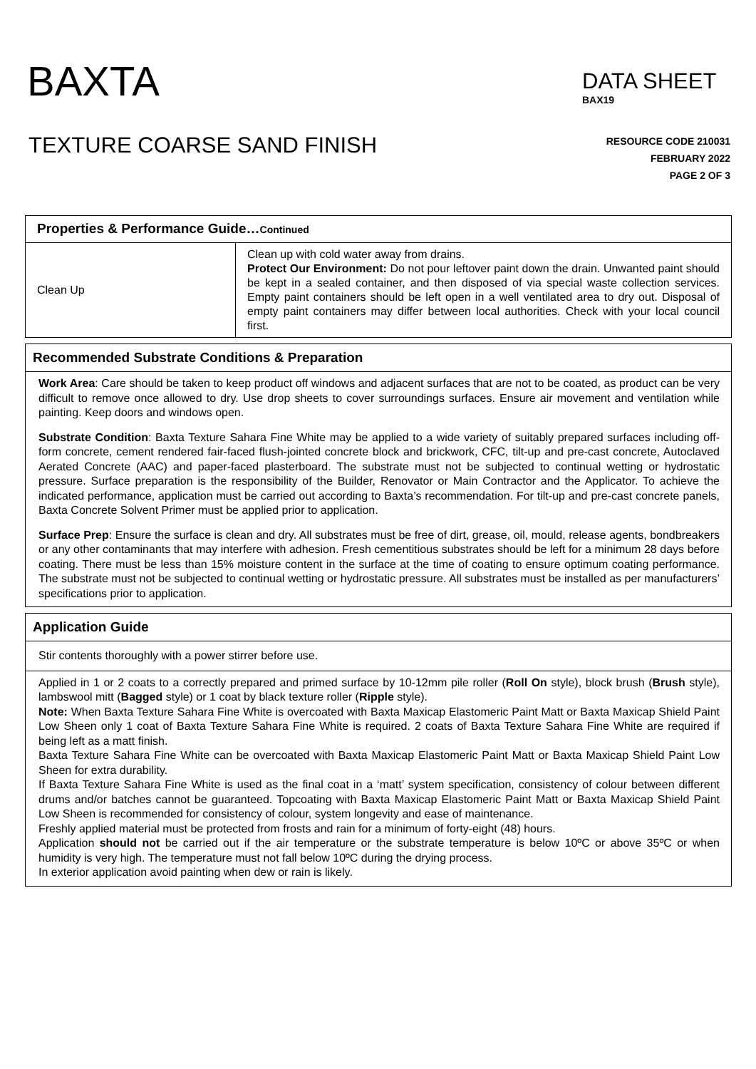BAXTA
DATA SHEET
BAX19
TEXTURE COARSE SAND FINISH
RESOURCE CODE 210031
FEBRUARY 2022
PAGE 2 OF 3
| Properties & Performance Guide… Continued | |
| --- | --- |
| Clean Up | Clean up with cold water away from drains. Protect Our Environment: Do not pour leftover paint down the drain. Unwanted paint should be kept in a sealed container, and then disposed of via special waste collection services. Empty paint containers should be left open in a well ventilated area to dry out. Disposal of empty paint containers may differ between local authorities. Check with your local council first. |
Recommended Substrate Conditions & Preparation
Work Area: Care should be taken to keep product off windows and adjacent surfaces that are not to be coated, as product can be very difficult to remove once allowed to dry. Use drop sheets to cover surroundings surfaces. Ensure air movement and ventilation while painting. Keep doors and windows open.
Substrate Condition: Baxta Texture Sahara Fine White may be applied to a wide variety of suitably prepared surfaces including off-form concrete, cement rendered fair-faced flush-jointed concrete block and brickwork, CFC, tilt-up and pre-cast concrete, Autoclaved Aerated Concrete (AAC) and paper-faced plasterboard. The substrate must not be subjected to continual wetting or hydrostatic pressure. Surface preparation is the responsibility of the Builder, Renovator or Main Contractor and the Applicator. To achieve the indicated performance, application must be carried out according to Baxta’s recommendation. For tilt-up and pre-cast concrete panels, Baxta Concrete Solvent Primer must be applied prior to application.
Surface Prep: Ensure the surface is clean and dry. All substrates must be free of dirt, grease, oil, mould, release agents, bondbreakers or any other contaminants that may interfere with adhesion. Fresh cementitious substrates should be left for a minimum 28 days before coating. There must be less than 15% moisture content in the surface at the time of coating to ensure optimum coating performance. The substrate must not be subjected to continual wetting or hydrostatic pressure. All substrates must be installed as per manufacturers’ specifications prior to application.
Application Guide
Stir contents thoroughly with a power stirrer before use.
Applied in 1 or 2 coats to a correctly prepared and primed surface by 10-12mm pile roller (Roll On style), block brush (Brush style), lambswool mitt (Bagged style) or 1 coat by black texture roller (Ripple style).
Note: When Baxta Texture Sahara Fine White is overcoated with Baxta Maxicap Elastomeric Paint Matt or Baxta Maxicap Shield Paint Low Sheen only 1 coat of Baxta Texture Sahara Fine White is required. 2 coats of Baxta Texture Sahara Fine White are required if being left as a matt finish.
Baxta Texture Sahara Fine White can be overcoated with Baxta Maxicap Elastomeric Paint Matt or Baxta Maxicap Shield Paint Low Sheen for extra durability.
If Baxta Texture Sahara Fine White is used as the final coat in a ‘matt’ system specification, consistency of colour between different drums and/or batches cannot be guaranteed. Topcoating with Baxta Maxicap Elastomeric Paint Matt or Baxta Maxicap Shield Paint Low Sheen is recommended for consistency of colour, system longevity and ease of maintenance.
Freshly applied material must be protected from frosts and rain for a minimum of forty-eight (48) hours.
Application should not be carried out if the air temperature or the substrate temperature is below 10ºC or above 35ºC or when humidity is very high. The temperature must not fall below 10ºC during the drying process.
In exterior application avoid painting when dew or rain is likely.